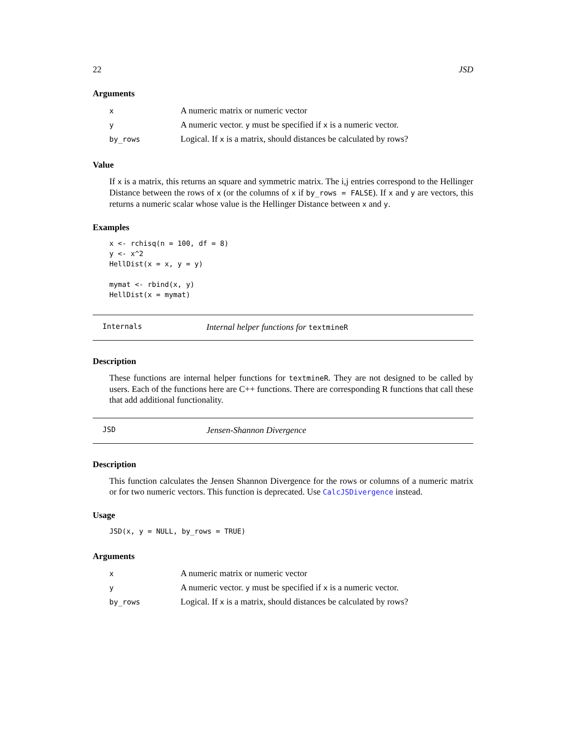22 JSD
Arguments
| x | A numeric matrix or numeric vector |
| y | A numeric vector. y must be specified if x is a numeric vector. |
| by_rows | Logical. If x is a matrix, should distances be calculated by rows? |
Value
If x is a matrix, this returns an square and symmetric matrix. The i,j entries correspond to the Hellinger Distance between the rows of x (or the columns of x if by_rows = FALSE). If x and y are vectors, this returns a numeric scalar whose value is the Hellinger Distance between x and y.
Examples
x <- rchisq(n = 100, df = 8)
y <- x^2
HellDist(x = x, y = y)

mymat <- rbind(x, y)
HellDist(x = mymat)
Internals Internal helper functions for textmineR
Description
These functions are internal helper functions for textmineR. They are not designed to be called by users. Each of the functions here are C++ functions. There are corresponding R functions that call these that add additional functionality.
JSD Jensen-Shannon Divergence
Description
This function calculates the Jensen Shannon Divergence for the rows or columns of a numeric matrix or for two numeric vectors. This function is deprecated. Use CalcJSDivergence instead.
Usage
JSD(x, y = NULL, by_rows = TRUE)
Arguments
| x | A numeric matrix or numeric vector |
| y | A numeric vector. y must be specified if x is a numeric vector. |
| by_rows | Logical. If x is a matrix, should distances be calculated by rows? |